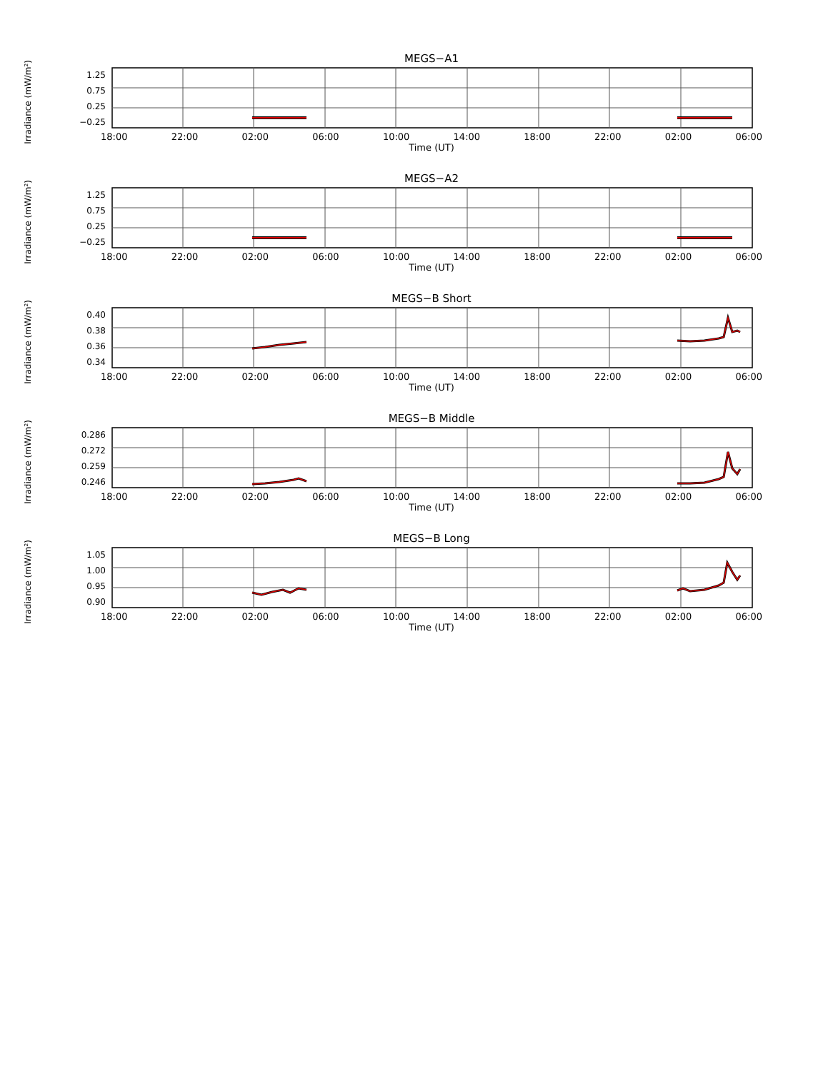MEGS−A1
Irradiance (mW/m²)
1.25
0.75
0.25
−0.25
18:00 22:00 02:00 06:00 10:00 14:00 18:00 22:00 02:00 06:00
Time (UT)
MEGS−A2
Irradiance (mW/m²)
1.25
0.75
0.25
−0.25
18:00 22:00 02:00 06:00 10:00 14:00 18:00 22:00 02:00 06:00
Time (UT)
MEGS−B Short
Irradiance (mW/m²)
0.40
0.38
0.36
0.34
18:00 22:00 02:00 06:00 10:00 14:00 18:00 22:00 02:00 06:00
Time (UT)
MEGS−B Middle
Irradiance (mW/m²)
0.286
0.272
0.259
0.246
18:00 22:00 02:00 06:00 10:00 14:00 18:00 22:00 02:00 06:00
Time (UT)
MEGS−B Long
Irradiance (mW/m²)
1.05
1.00
0.95
0.90
18:00 22:00 02:00 06:00 10:00 14:00 18:00 22:00 02:00 06:00
Time (UT)